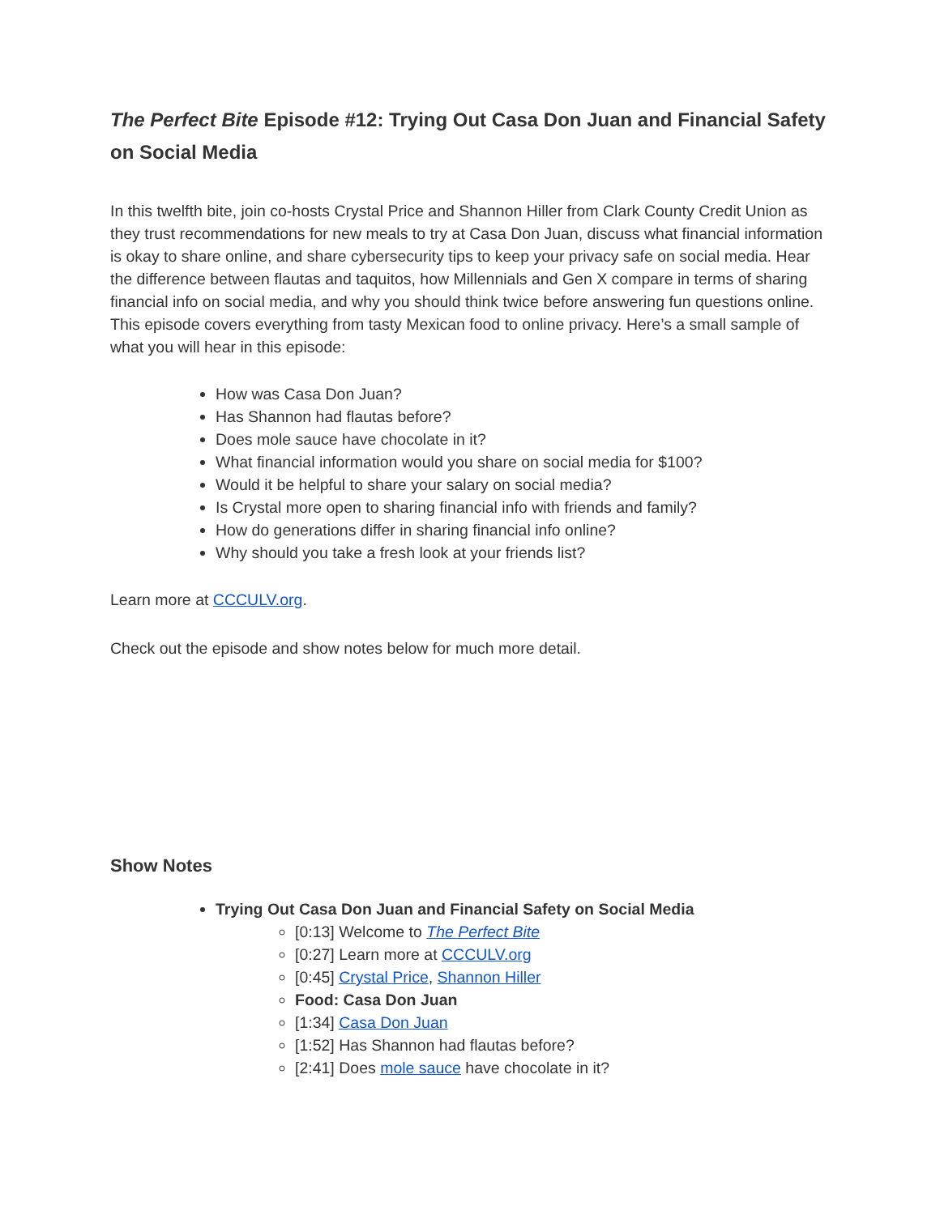The Perfect Bite Episode #12: Trying Out Casa Don Juan and Financial Safety on Social Media
In this twelfth bite, join co-hosts Crystal Price and Shannon Hiller from Clark County Credit Union as they trust recommendations for new meals to try at Casa Don Juan, discuss what financial information is okay to share online, and share cybersecurity tips to keep your privacy safe on social media. Hear the difference between flautas and taquitos, how Millennials and Gen X compare in terms of sharing financial info on social media, and why you should think twice before answering fun questions online. This episode covers everything from tasty Mexican food to online privacy. Here’s a small sample of what you will hear in this episode:
How was Casa Don Juan?
Has Shannon had flautas before?
Does mole sauce have chocolate in it?
What financial information would you share on social media for $100?
Would it be helpful to share your salary on social media?
Is Crystal more open to sharing financial info with friends and family?
How do generations differ in sharing financial info online?
Why should you take a fresh look at your friends list?
Learn more at CCCULV.org.
Check out the episode and show notes below for much more detail.
Show Notes
Trying Out Casa Don Juan and Financial Safety on Social Media
[0:13] Welcome to The Perfect Bite
[0:27] Learn more at CCCULV.org
[0:45] Crystal Price, Shannon Hiller
Food: Casa Don Juan
[1:34] Casa Don Juan
[1:52] Has Shannon had flautas before?
[2:41] Does mole sauce have chocolate in it?